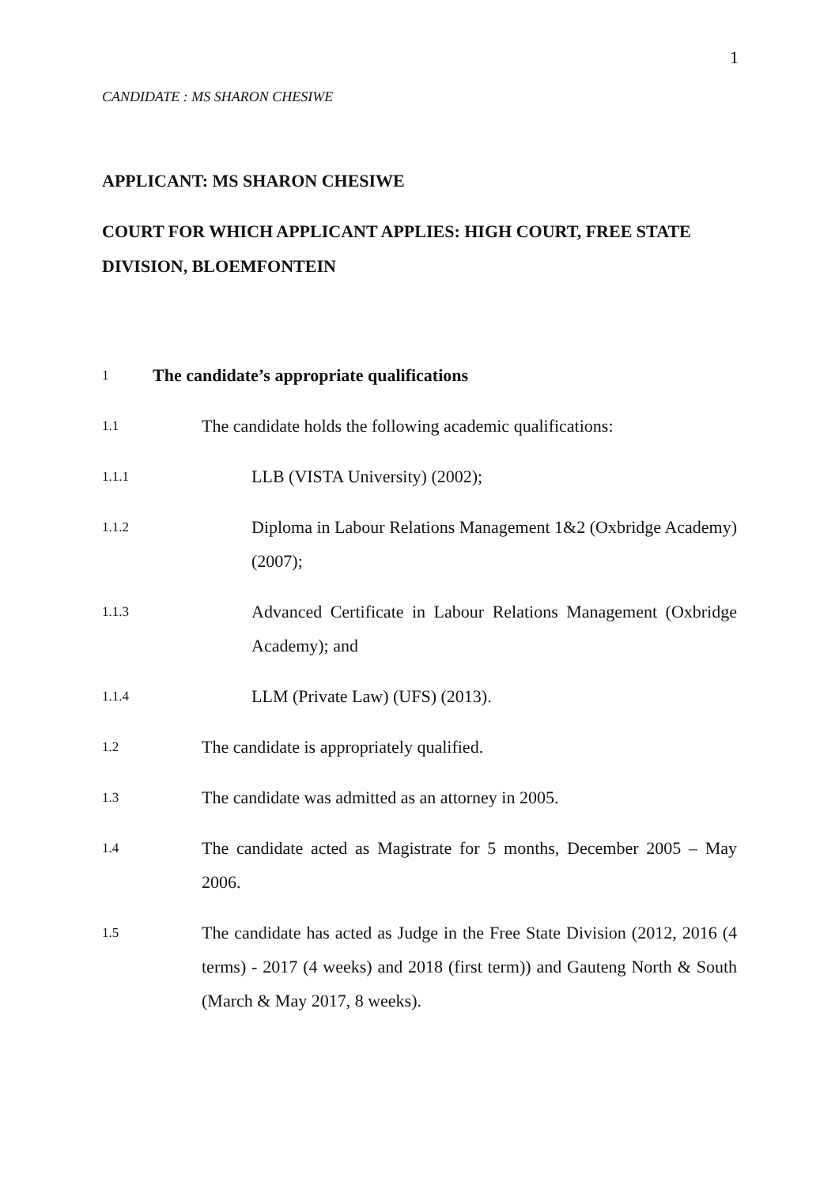1
CANDIDATE : MS SHARON CHESIWE
APPLICANT: MS SHARON CHESIWE
COURT FOR WHICH APPLICANT APPLIES: HIGH COURT, FREE STATE DIVISION, BLOEMFONTEIN
1 The candidate’s appropriate qualifications
1.1 The candidate holds the following academic qualifications:
1.1.1 LLB (VISTA University) (2002);
1.1.2 Diploma in Labour Relations Management 1&2 (Oxbridge Academy) (2007);
1.1.3 Advanced Certificate in Labour Relations Management (Oxbridge Academy); and
1.1.4 LLM (Private Law) (UFS) (2013).
1.2 The candidate is appropriately qualified.
1.3 The candidate was admitted as an attorney in 2005.
1.4 The candidate acted as Magistrate for 5 months, December 2005 – May 2006.
1.5 The candidate has acted as Judge in the Free State Division (2012, 2016 (4 terms) - 2017 (4 weeks) and 2018 (first term)) and Gauteng North & South (March & May 2017, 8 weeks).